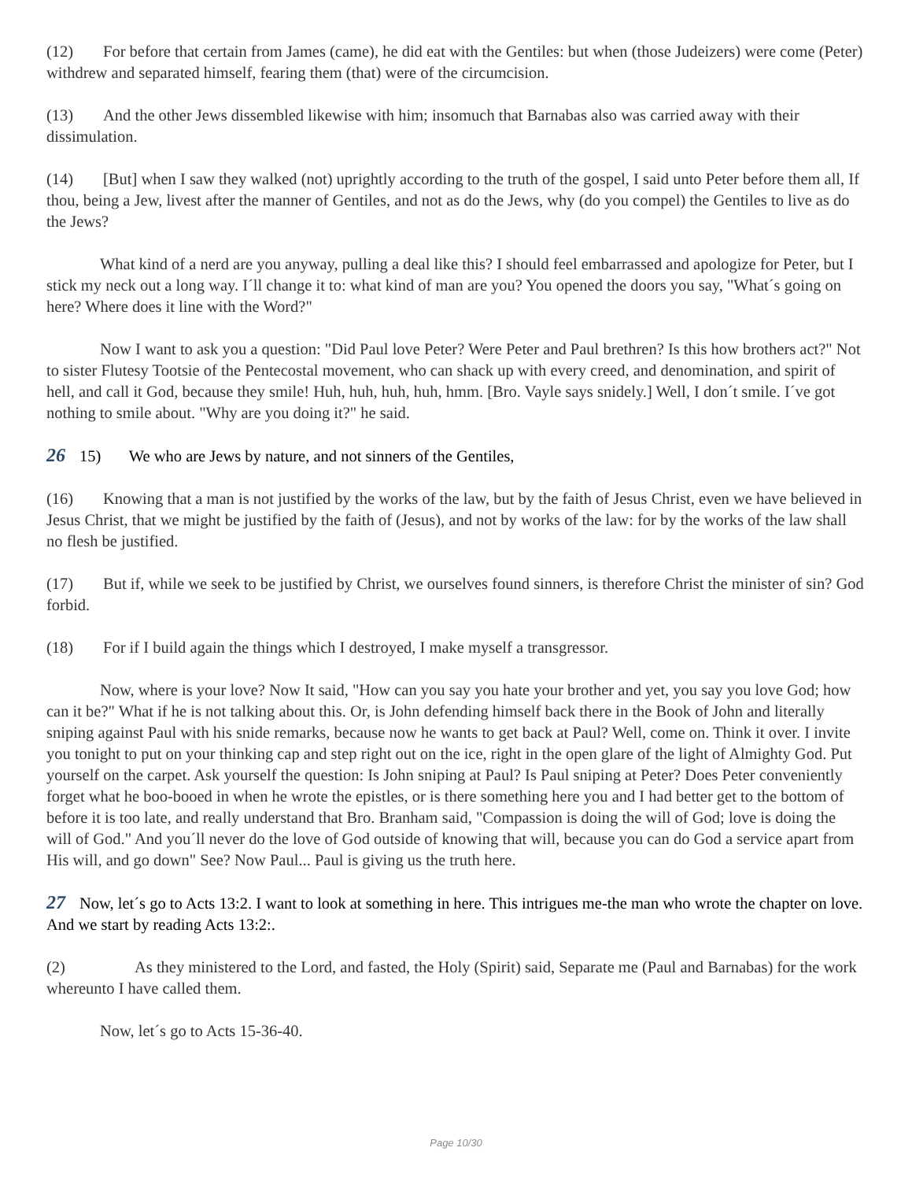(12) For before that certain from James (came), he did eat with the Gentiles: but when (those Judeizers) were come (Peter) withdrew and separated himself, fearing them (that) were of the circumcision.
(13) And the other Jews dissembled likewise with him; insomuch that Barnabas also was carried away with their dissimulation.
(14) [But] when I saw they walked (not) uprightly according to the truth of the gospel, I said unto Peter before them all, If thou, being a Jew, livest after the manner of Gentiles, and not as do the Jews, why (do you compel) the Gentiles to live as do the Jews?
What kind of a nerd are you anyway, pulling a deal like this? I should feel embarrassed and apologize for Peter, but I stick my neck out a long way. I´ll change it to: what kind of man are you? You opened the doors you say, "What´s going on here? Where does it line with the Word?"
Now I want to ask you a question: "Did Paul love Peter? Were Peter and Paul brethren? Is this how brothers act?" Not to sister Flutesy Tootsie of the Pentecostal movement, who can shack up with every creed, and denomination, and spirit of hell, and call it God, because they smile! Huh, huh, huh, huh, hmm. [Bro. Vayle says snidely.] Well, I don´t smile. I´ve got nothing to smile about. "Why are you doing it?" he said.
26 15) We who are Jews by nature, and not sinners of the Gentiles,
(16) Knowing that a man is not justified by the works of the law, but by the faith of Jesus Christ, even we have believed in Jesus Christ, that we might be justified by the faith of (Jesus), and not by works of the law: for by the works of the law shall no flesh be justified.
(17) But if, while we seek to be justified by Christ, we ourselves found sinners, is therefore Christ the minister of sin? God forbid.
(18) For if I build again the things which I destroyed, I make myself a transgressor.
Now, where is your love? Now It said, "How can you say you hate your brother and yet, you say you love God; how can it be?" What if he is not talking about this. Or, is John defending himself back there in the Book of John and literally sniping against Paul with his snide remarks, because now he wants to get back at Paul? Well, come on. Think it over. I invite you tonight to put on your thinking cap and step right out on the ice, right in the open glare of the light of Almighty God. Put yourself on the carpet. Ask yourself the question: Is John sniping at Paul? Is Paul sniping at Peter? Does Peter conveniently forget what he boo-booed in when he wrote the epistles, or is there something here you and I had better get to the bottom of before it is too late, and really understand that Bro. Branham said, "Compassion is doing the will of God; love is doing the will of God." And you´ll never do the love of God outside of knowing that will, because you can do God a service apart from His will, and go down" See? Now Paul... Paul is giving us the truth here.
27 Now, let´s go to Acts 13:2. I want to look at something in here. This intrigues me-the man who wrote the chapter on love. And we start by reading Acts 13:2:.
(2) As they ministered to the Lord, and fasted, the Holy (Spirit) said, Separate me (Paul and Barnabas) for the work whereunto I have called them.
Now, let´s go to Acts 15-36-40.
Page 10/30